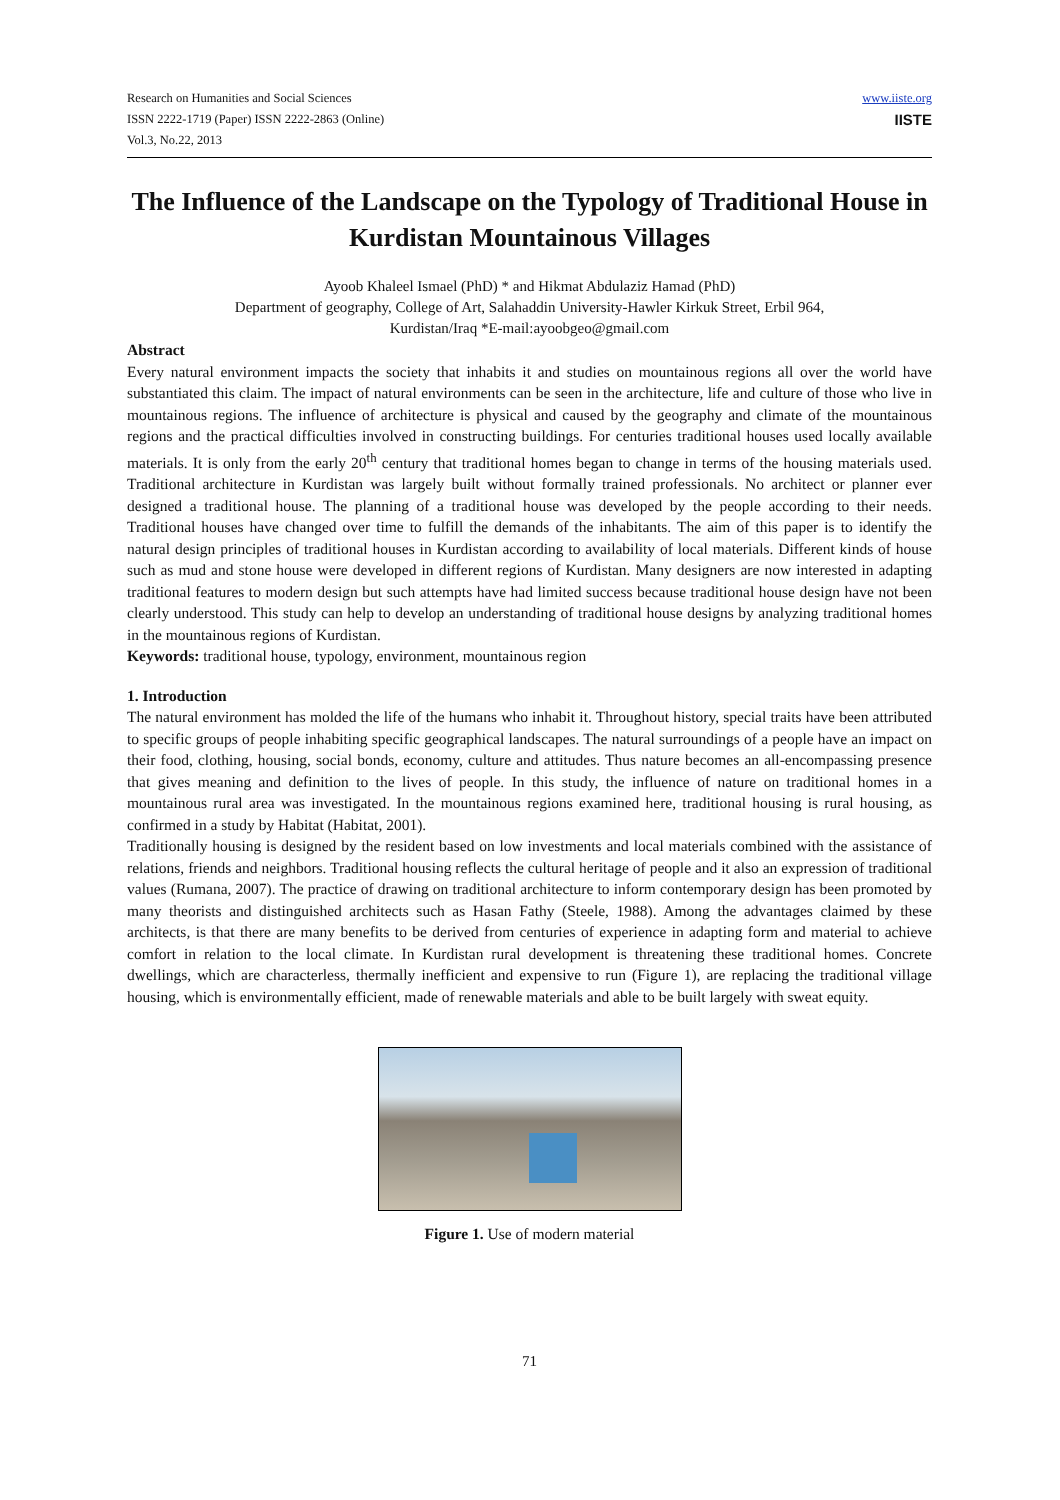Research on Humanities and Social Sciences
ISSN 2222-1719 (Paper) ISSN 2222-2863 (Online)
Vol.3, No.22, 2013
www.iiste.org
IISTE
The Influence of the Landscape on the Typology of Traditional House in Kurdistan Mountainous Villages
Ayoob Khaleel Ismael (PhD) * and Hikmat Abdulaziz Hamad (PhD)
Department of geography, College of Art, Salahaddin University-Hawler Kirkuk Street, Erbil 964,
Kurdistan/Iraq *E-mail:ayoobgeo@gmail.com
Abstract
Every natural environment impacts the society that inhabits it and studies on mountainous regions all over the world have substantiated this claim. The impact of natural environments can be seen in the architecture, life and culture of those who live in mountainous regions. The influence of architecture is physical and caused by the geography and climate of the mountainous regions and the practical difficulties involved in constructing buildings. For centuries traditional houses used locally available materials. It is only from the early 20<sup>th</sup> century that traditional homes began to change in terms of the housing materials used. Traditional architecture in Kurdistan was largely built without formally trained professionals. No architect or planner ever designed a traditional house. The planning of a traditional house was developed by the people according to their needs. Traditional houses have changed over time to fulfill the demands of the inhabitants. The aim of this paper is to identify the natural design principles of traditional houses in Kurdistan according to availability of local materials. Different kinds of house such as mud and stone house were developed in different regions of Kurdistan. Many designers are now interested in adapting traditional features to modern design but such attempts have had limited success because traditional house design have not been clearly understood. This study can help to develop an understanding of traditional house designs by analyzing traditional homes in the mountainous regions of Kurdistan.
Keywords: traditional house, typology, environment, mountainous region
1. Introduction
The natural environment has molded the life of the humans who inhabit it. Throughout history, special traits have been attributed to specific groups of people inhabiting specific geographical landscapes. The natural surroundings of a people have an impact on their food, clothing, housing, social bonds, economy, culture and attitudes. Thus nature becomes an all-encompassing presence that gives meaning and definition to the lives of people. In this study, the influence of nature on traditional homes in a mountainous rural area was investigated. In the mountainous regions examined here, traditional housing is rural housing, as confirmed in a study by Habitat (Habitat, 2001).
Traditionally housing is designed by the resident based on low investments and local materials combined with the assistance of relations, friends and neighbors. Traditional housing reflects the cultural heritage of people and it also an expression of traditional values (Rumana, 2007). The practice of drawing on traditional architecture to inform contemporary design has been promoted by many theorists and distinguished architects such as Hasan Fathy (Steele, 1988). Among the advantages claimed by these architects, is that there are many benefits to be derived from centuries of experience in adapting form and material to achieve comfort in relation to the local climate. In Kurdistan rural development is threatening these traditional homes. Concrete dwellings, which are characterless, thermally inefficient and expensive to run (Figure 1), are replacing the traditional village housing, which is environmentally efficient, made of renewable materials and able to be built largely with sweat equity.
Figure 1. Use of modern material
71